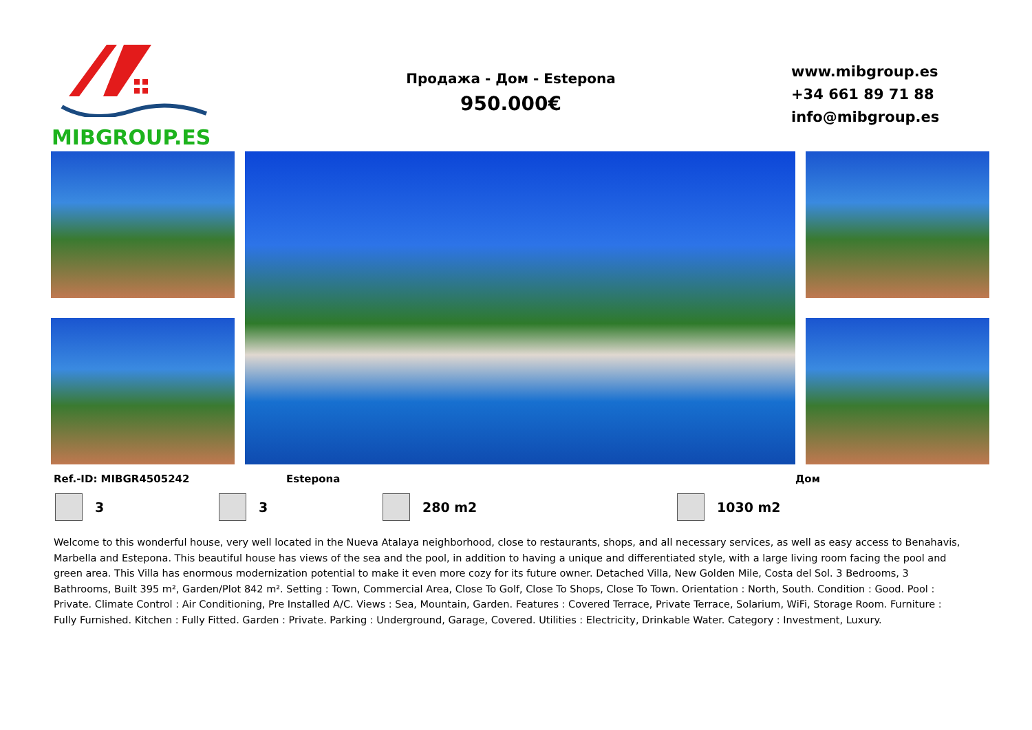MIBGROUP.ES
Продажа - Дом - Estepona
950.000€
www.mibgroup.es
+34 661 89 71 88
info@mibgroup.es
Ref.-ID: MIBGR4505242 Estepona Дом
3 3 280 m2 1030 m2
Welcome to this wonderful house, very well located in the Nueva Atalaya neighborhood, close to restaurants, shops, and all necessary services, as well as easy access to Benahavis, Marbella and Estepona. This beautiful house has views of the sea and the pool, in addition to having a unique and differentiated style, with a large living room facing the pool and green area. This Villa has enormous modernization potential to make it even more cozy for its future owner. Detached Villa, New Golden Mile, Costa del Sol. 3 Bedrooms, 3 Bathrooms, Built 395 m², Garden/Plot 842 m². Setting : Town, Commercial Area, Close To Golf, Close To Shops, Close To Town. Orientation : North, South. Condition : Good. Pool : Private. Climate Control : Air Conditioning, Pre Installed A/C. Views : Sea, Mountain, Garden. Features : Covered Terrace, Private Terrace, Solarium, WiFi, Storage Room. Furniture : Fully Furnished. Kitchen : Fully Fitted. Garden : Private. Parking : Underground, Garage, Covered. Utilities : Electricity, Drinkable Water. Category : Investment, Luxury.